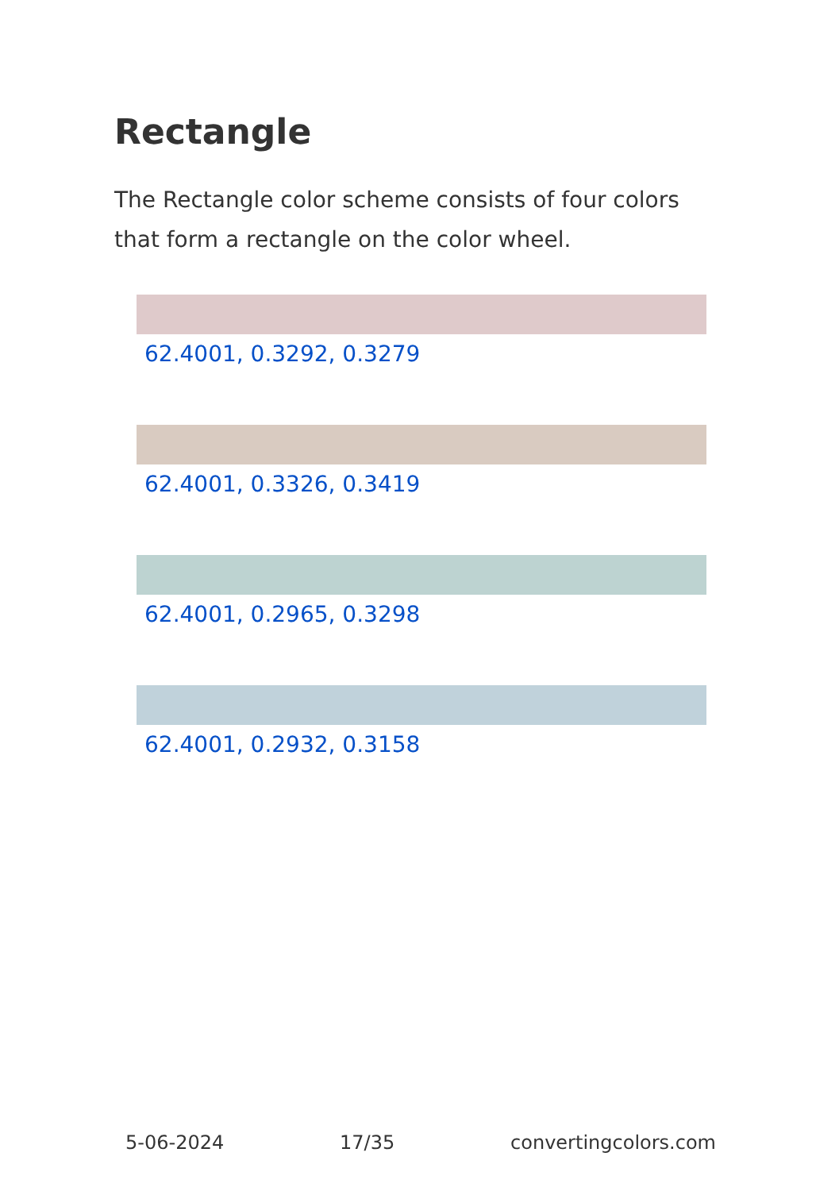Rectangle
The Rectangle color scheme consists of four colors that form a rectangle on the color wheel.
62.4001, 0.3292, 0.3279
62.4001, 0.3326, 0.3419
62.4001, 0.2965, 0.3298
62.4001, 0.2932, 0.3158
5-06-2024 17/35 convertingcolors.com